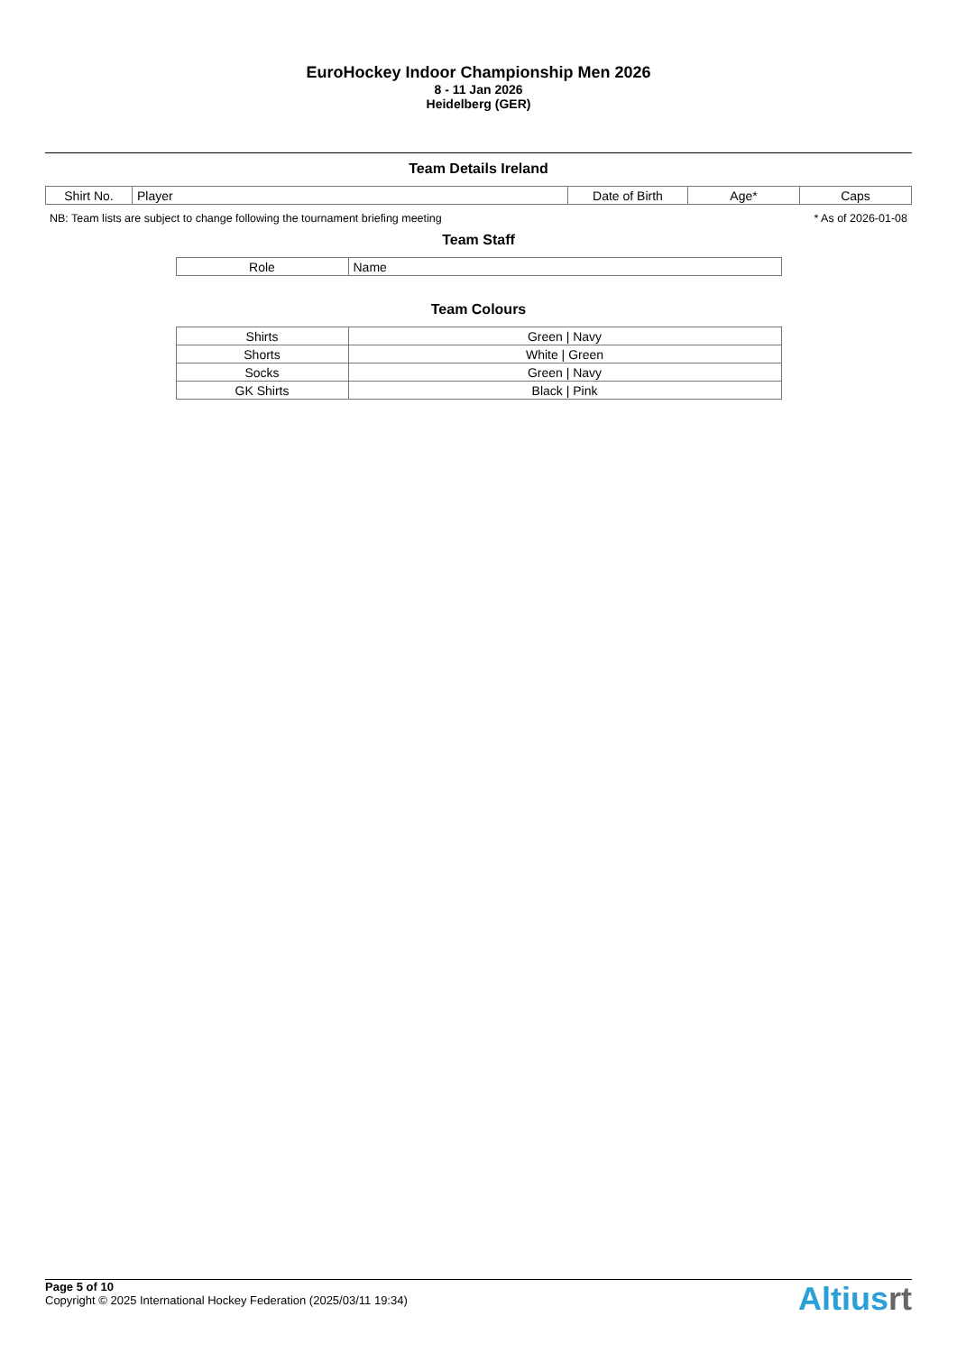EuroHockey Indoor Championship Men 2026
8 - 11 Jan 2026
Heidelberg (GER)
Team Details Ireland
| Shirt No. | Player | Date of Birth | Age* | Caps |
| --- | --- | --- | --- | --- |
NB: Team lists are subject to change following the tournament briefing meeting * As of 2026-01-08
Team Staff
| Role | Name |
| --- | --- |
Team Colours
| Shirts | Green / Navy |
| Shorts | White / Green |
| Socks | Green / Navy |
| GK Shirts | Black / Pink |
Page 5 of 10
Copyright © 2025 International Hockey Federation (2025/03/11 19:34)
Altiusrt